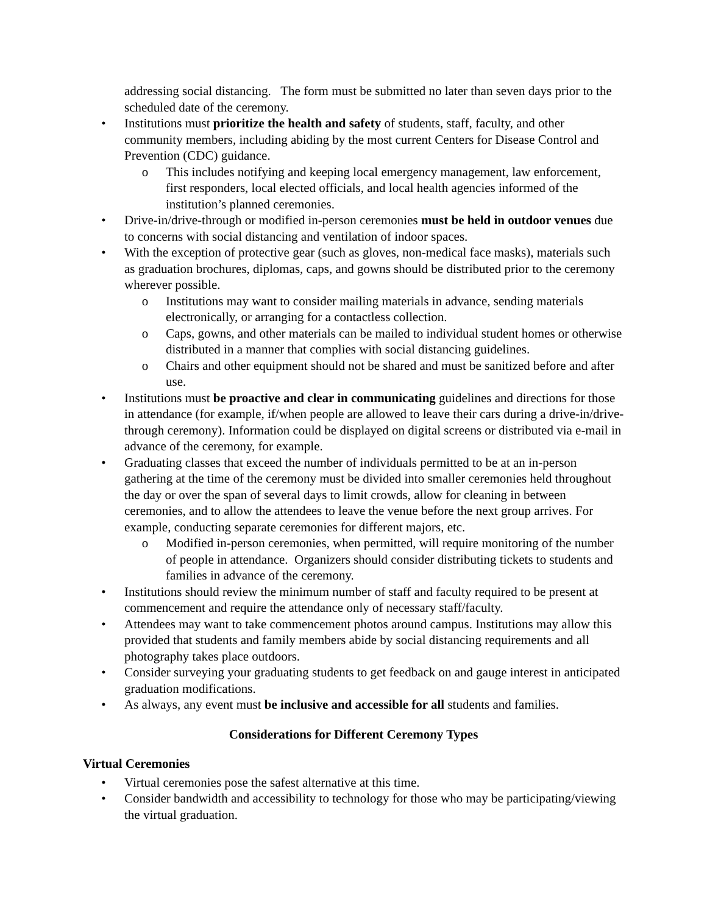addressing social distancing. The form must be submitted no later than seven days prior to the scheduled date of the ceremony.
• Institutions must prioritize the health and safety of students, staff, faculty, and other community members, including abiding by the most current Centers for Disease Control and Prevention (CDC) guidance.
o This includes notifying and keeping local emergency management, law enforcement, first responders, local elected officials, and local health agencies informed of the institution’s planned ceremonies.
• Drive-in/drive-through or modified in-person ceremonies must be held in outdoor venues due to concerns with social distancing and ventilation of indoor spaces.
• With the exception of protective gear (such as gloves, non-medical face masks), materials such as graduation brochures, diplomas, caps, and gowns should be distributed prior to the ceremony wherever possible.
o Institutions may want to consider mailing materials in advance, sending materials electronically, or arranging for a contactless collection.
o Caps, gowns, and other materials can be mailed to individual student homes or otherwise distributed in a manner that complies with social distancing guidelines.
o Chairs and other equipment should not be shared and must be sanitized before and after use.
• Institutions must be proactive and clear in communicating guidelines and directions for those in attendance (for example, if/when people are allowed to leave their cars during a drive-in/drive-through ceremony). Information could be displayed on digital screens or distributed via e-mail in advance of the ceremony, for example.
• Graduating classes that exceed the number of individuals permitted to be at an in-person gathering at the time of the ceremony must be divided into smaller ceremonies held throughout the day or over the span of several days to limit crowds, allow for cleaning in between ceremonies, and to allow the attendees to leave the venue before the next group arrives. For example, conducting separate ceremonies for different majors, etc.
o Modified in-person ceremonies, when permitted, will require monitoring of the number of people in attendance. Organizers should consider distributing tickets to students and families in advance of the ceremony.
• Institutions should review the minimum number of staff and faculty required to be present at commencement and require the attendance only of necessary staff/faculty.
• Attendees may want to take commencement photos around campus. Institutions may allow this provided that students and family members abide by social distancing requirements and all photography takes place outdoors.
• Consider surveying your graduating students to get feedback on and gauge interest in anticipated graduation modifications.
• As always, any event must be inclusive and accessible for all students and families.
Considerations for Different Ceremony Types
Virtual Ceremonies
• Virtual ceremonies pose the safest alternative at this time.
• Consider bandwidth and accessibility to technology for those who may be participating/viewing the virtual graduation.